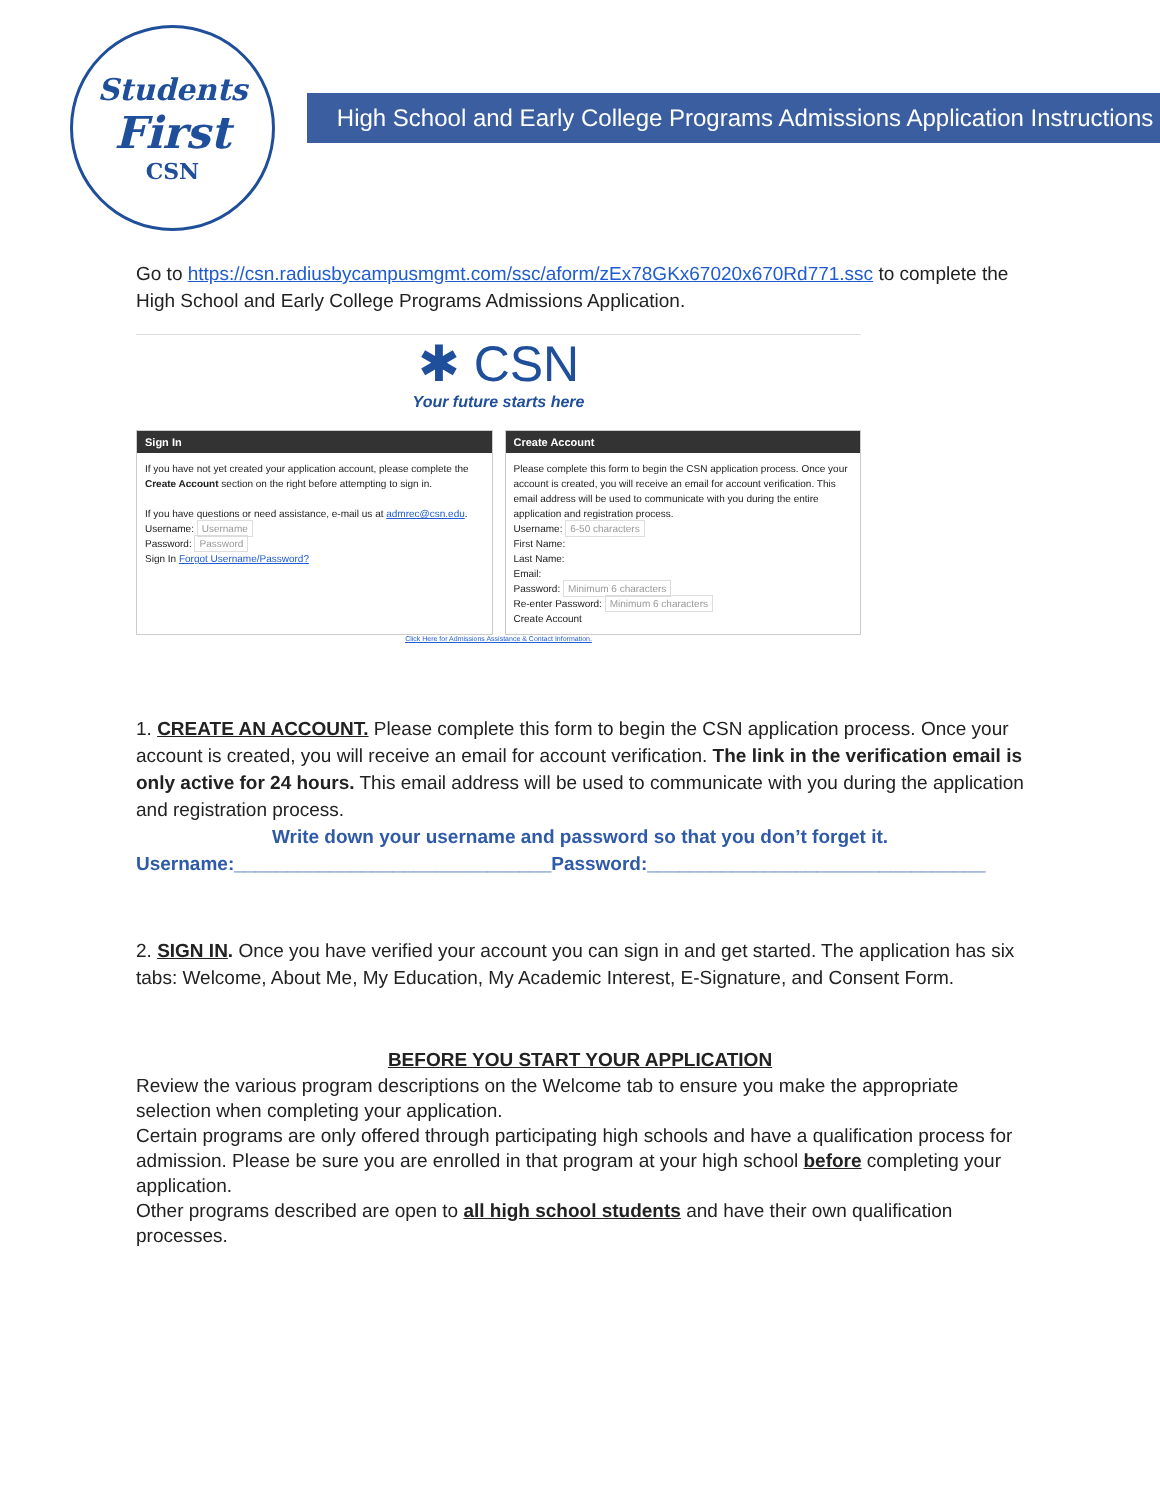Students
First
CSN
High School and Early College Programs Admissions Application Instructions
Go to https://csn.radiusbycampusmgmt.com/ssc/aform/zEx78GKx67020x670Rd771.ssc to complete the High School and Early College Programs Admissions Application.
✱ CSN
Your future starts here
Sign In
If you have not yet created your application account, please complete the Create Account section on the right before attempting to sign in.
If you have questions or need assistance, e-mail us at admrec@csn.edu.
Username: Username
Password: Password
Sign In Forgot Username/Password?
Create Account
Please complete this form to begin the CSN application process. Once your account is created, you will receive an email for account verification. This email address will be used to communicate with you during the entire application and registration process.
Username: 6-50 characters
First Name:
Last Name:
Email:
Password: Minimum 6 characters
Re-enter Password: Minimum 6 characters
Create Account
Click Here for Admissions Assistance & Contact Information.
1. CREATE AN ACCOUNT. Please complete this form to begin the CSN application process. Once your account is created, you will receive an email for account verification. The link in the verification email is only active for 24 hours. This email address will be used to communicate with you during the application and registration process.
Write down your username and password so that you don’t forget it.
Username:______________________________Password:________________________________
2. SIGN IN. Once you have verified your account you can sign in and get started. The application has six tabs: Welcome, About Me, My Education, My Academic Interest, E-Signature, and Consent Form.
BEFORE YOU START YOUR APPLICATION
Review the various program descriptions on the Welcome tab to ensure you make the appropriate selection when completing your application.
Certain programs are only offered through participating high schools and have a qualification process for admission. Please be sure you are enrolled in that program at your high school before completing your application.
Other programs described are open to all high school students and have their own qualification processes.